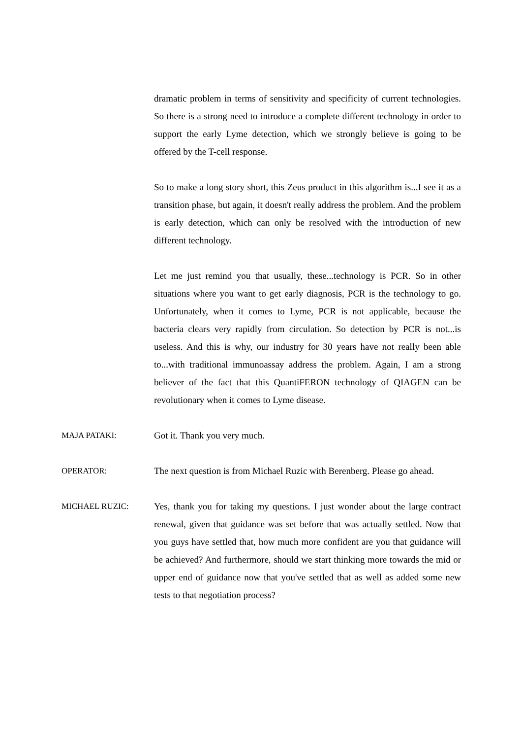dramatic problem in terms of sensitivity and specificity of current technologies. So there is a strong need to introduce a complete different technology in order to support the early Lyme detection, which we strongly believe is going to be offered by the T-cell response.
So to make a long story short, this Zeus product in this algorithm is...I see it as a transition phase, but again, it doesn't really address the problem. And the problem is early detection, which can only be resolved with the introduction of new different technology.
Let me just remind you that usually, these...technology is PCR. So in other situations where you want to get early diagnosis, PCR is the technology to go. Unfortunately, when it comes to Lyme, PCR is not applicable, because the bacteria clears very rapidly from circulation. So detection by PCR is not...is useless. And this is why, our industry for 30 years have not really been able to...with traditional immunoassay address the problem. Again, I am a strong believer of the fact that this QuantiFERON technology of QIAGEN can be revolutionary when it comes to Lyme disease.
MAJA PATAKI: Got it. Thank you very much.
OPERATOR: The next question is from Michael Ruzic with Berenberg. Please go ahead.
MICHAEL RUZIC: Yes, thank you for taking my questions. I just wonder about the large contract renewal, given that guidance was set before that was actually settled. Now that you guys have settled that, how much more confident are you that guidance will be achieved? And furthermore, should we start thinking more towards the mid or upper end of guidance now that you've settled that as well as added some new tests to that negotiation process?